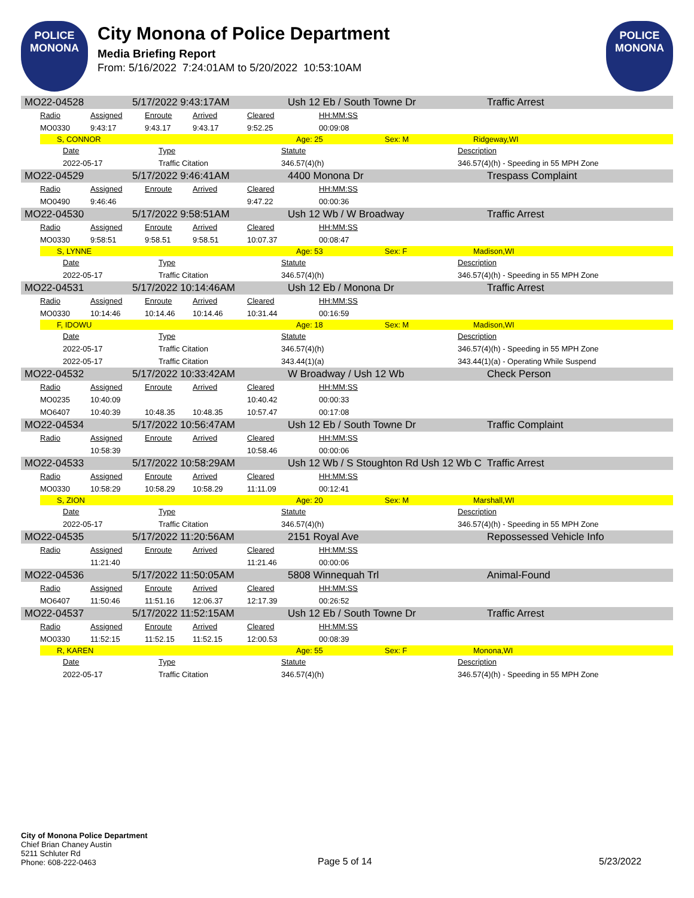POLICE
MONONA
City Monona of Police Department
Media Briefing Report
From: 5/16/2022 7:24:01AM to 5/20/2022 10:53:10AM
POLICE
MONONA
MO22-04528 5/17/2022 9:43:17AM Ush 12 Eb / South Towne Dr Traffic Arrest
| Radio | Assigned | Enroute | Arrived | Cleared | HH:MM:SS |
| --- | --- | --- | --- | --- | --- |
| MO0330 | 9:43:17 | 9:43.17 | 9:43.17 | 9:52.25 | 00:09:08 |
S, CONNOR Age: 25 Sex: M Ridgeway,WI
| Date | Type | Statute | Description |
| --- | --- | --- | --- |
| 2022-05-17 | Traffic Citation | 346.57(4)(h) | 346.57(4)(h) - Speeding in 55 MPH Zone |
MO22-04529 5/17/2022 9:46:41AM 4400 Monona Dr Trespass Complaint
| Radio | Assigned | Enroute | Arrived | Cleared | HH:MM:SS |
| --- | --- | --- | --- | --- | --- |
| MO0490 | 9:46:46 | | | 9:47.22 | 00:00:36 |
MO22-04530 5/17/2022 9:58:51AM Ush 12 Wb / W Broadway Traffic Arrest
| Radio | Assigned | Enroute | Arrived | Cleared | HH:MM:SS |
| --- | --- | --- | --- | --- | --- |
| MO0330 | 9:58:51 | 9:58.51 | 9:58.51 | 10:07.37 | 00:08:47 |
S, LYNNE Age: 53 Sex: F Madison,WI
| Date | Type | Statute | Description |
| --- | --- | --- | --- |
| 2022-05-17 | Traffic Citation | 346.57(4)(h) | 346.57(4)(h) - Speeding in 55 MPH Zone |
MO22-04531 5/17/2022 10:14:46AM Ush 12 Eb / Monona Dr Traffic Arrest
| Radio | Assigned | Enroute | Arrived | Cleared | HH:MM:SS |
| --- | --- | --- | --- | --- | --- |
| MO0330 | 10:14:46 | 10:14.46 | 10:14.46 | 10:31.44 | 00:16:59 |
F, IDOWU Age: 18 Sex: M Madison,WI
| Date | Type | Statute | Description |
| --- | --- | --- | --- |
| 2022-05-17 | Traffic Citation | 346.57(4)(h) | 346.57(4)(h) - Speeding in 55 MPH Zone |
| 2022-05-17 | Traffic Citation | 343.44(1)(a) | 343.44(1)(a) - Operating While Suspend |
MO22-04532 5/17/2022 10:33:42AM W Broadway / Ush 12 Wb Check Person
| Radio | Assigned | Enroute | Arrived | Cleared | HH:MM:SS |
| --- | --- | --- | --- | --- | --- |
| MO0235 | 10:40:09 | | | 10:40.42 | 00:00:33 |
| MO6407 | 10:40:39 | 10:48.35 | 10:48.35 | 10:57.47 | 00:17:08 |
MO22-04534 5/17/2022 10:56:47AM Ush 12 Eb / South Towne Dr Traffic Complaint
| Radio | Assigned | Enroute | Arrived | Cleared | HH:MM:SS |
| --- | --- | --- | --- | --- | --- |
| | 10:58:39 | | | 10:58.46 | 00:00:06 |
MO22-04533 5/17/2022 10:58:29AM Ush 12 Wb / S Stoughton Rd Ush 12 Wb C Traffic Arrest
| Radio | Assigned | Enroute | Arrived | Cleared | HH:MM:SS |
| --- | --- | --- | --- | --- | --- |
| MO0330 | 10:58:29 | 10:58.29 | 10:58.29 | 11:11.09 | 00:12:41 |
S, ZION Age: 20 Sex: M Marshall,WI
| Date | Type | Statute | Description |
| --- | --- | --- | --- |
| 2022-05-17 | Traffic Citation | 346.57(4)(h) | 346.57(4)(h) - Speeding in 55 MPH Zone |
MO22-04535 5/17/2022 11:20:56AM 2151 Royal Ave Repossessed Vehicle Info
| Radio | Assigned | Enroute | Arrived | Cleared | HH:MM:SS |
| --- | --- | --- | --- | --- | --- |
| | 11:21:40 | | | 11:21.46 | 00:00:06 |
MO22-04536 5/17/2022 11:50:05AM 5808 Winnequah Trl Animal-Found
| Radio | Assigned | Enroute | Arrived | Cleared | HH:MM:SS |
| --- | --- | --- | --- | --- | --- |
| MO6407 | 11:50:46 | 11:51.16 | 12:06.37 | 12:17.39 | 00:26:52 |
MO22-04537 5/17/2022 11:52:15AM Ush 12 Eb / South Towne Dr Traffic Arrest
| Radio | Assigned | Enroute | Arrived | Cleared | HH:MM:SS |
| --- | --- | --- | --- | --- | --- |
| MO0330 | 11:52:15 | 11:52.15 | 11:52.15 | 12:00.53 | 00:08:39 |
R, KAREN Age: 55 Sex: F Monona,WI
| Date | Type | Statute | Description |
| --- | --- | --- | --- |
| 2022-05-17 | Traffic Citation | 346.57(4)(h) | 346.57(4)(h) - Speeding in 55 MPH Zone |
City of Monona Police Department
Chief Brian Chaney Austin
5211 Schluter Rd
Phone: 608-222-0463
Page 5 of 14
5/23/2022